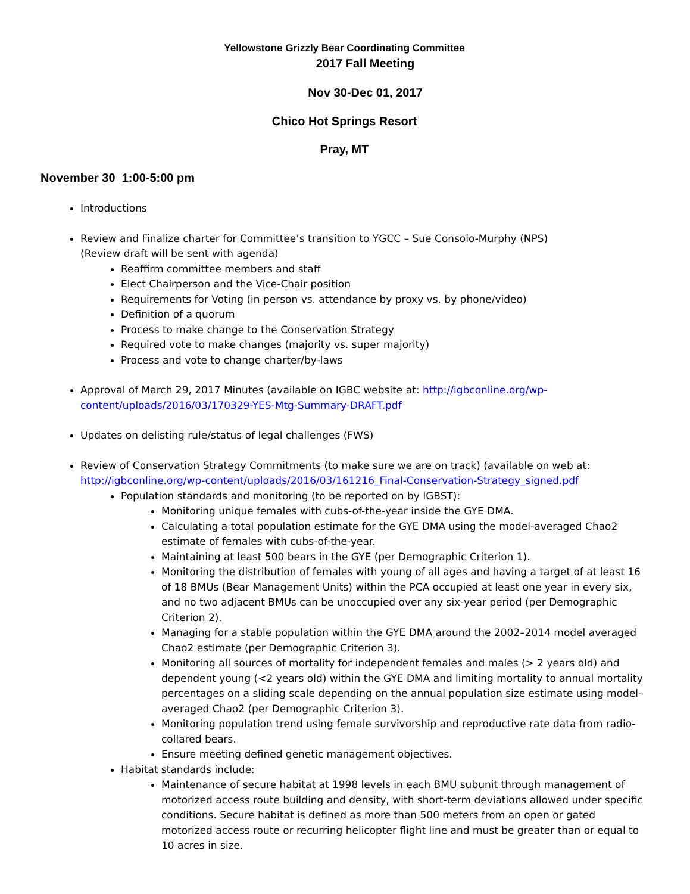Yellowstone Grizzly Bear Coordinating Committee
2017 Fall Meeting
Nov 30-Dec 01, 2017
Chico Hot Springs Resort
Pray, MT
November 30 1:00-5:00 pm
Introductions
Review and Finalize charter for Committee’s transition to YGCC – Sue Consolo-Murphy (NPS)
(Review draft will be sent with agenda)
Reaffirm committee members and staff
Elect Chairperson and the Vice-Chair position
Requirements for Voting (in person vs. attendance by proxy vs. by phone/video)
Definition of a quorum
Process to make change to the Conservation Strategy
Required vote to make changes (majority vs. super majority)
Process and vote to change charter/by-laws
Approval of March 29, 2017 Minutes (available on IGBC website at: http://igbconline.org/wp-content/uploads/2016/03/170329-YES-Mtg-Summary-DRAFT.pdf
Updates on delisting rule/status of legal challenges (FWS)
Review of Conservation Strategy Commitments (to make sure we are on track) (available on web at: http://igbconline.org/wp-content/uploads/2016/03/161216_Final-Conservation-Strategy_signed.pdf
Population standards and monitoring (to be reported on by IGBST):
Monitoring unique females with cubs-of-the-year inside the GYE DMA.
Calculating a total population estimate for the GYE DMA using the model-averaged Chao2 estimate of females with cubs-of-the-year.
Maintaining at least 500 bears in the GYE (per Demographic Criterion 1).
Monitoring the distribution of females with young of all ages and having a target of at least 16 of 18 BMUs (Bear Management Units) within the PCA occupied at least one year in every six, and no two adjacent BMUs can be unoccupied over any six-year period (per Demographic Criterion 2).
Managing for a stable population within the GYE DMA around the 2002–2014 model averaged Chao2 estimate (per Demographic Criterion 3).
Monitoring all sources of mortality for independent females and males (> 2 years old) and dependent young (<2 years old) within the GYE DMA and limiting mortality to annual mortality percentages on a sliding scale depending on the annual population size estimate using model-averaged Chao2 (per Demographic Criterion 3).
Monitoring population trend using female survivorship and reproductive rate data from radio-collared bears.
Ensure meeting defined genetic management objectives.
Habitat standards include:
Maintenance of secure habitat at 1998 levels in each BMU subunit through management of motorized access route building and density, with short-term deviations allowed under specific conditions. Secure habitat is defined as more than 500 meters from an open or gated motorized access route or recurring helicopter flight line and must be greater than or equal to 10 acres in size.